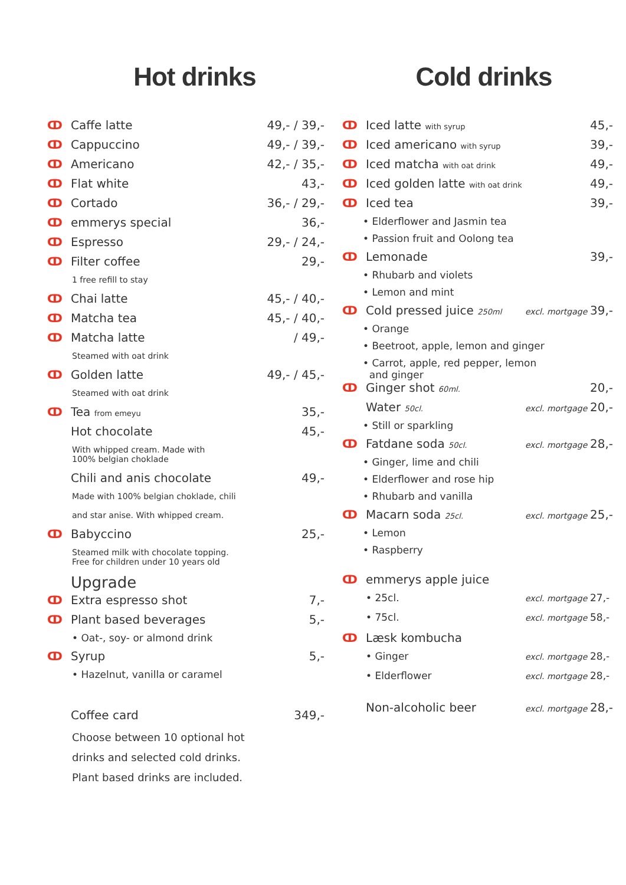Hot drinks
ↀ Caffe latte 49,- / 39,-
ↀ Cappuccino 49,- / 39,-
ↀ Americano 42,- / 35,-
ↀ Flat white 43,-
ↀ Cortado 36,- / 29,-
ↀ emmerys special 36,-
ↀ Espresso 29,- / 24,-
ↀ Filter coffee 29,-
1 free refill to stay
ↀ Chai latte 45,- / 40,-
ↀ Matcha tea 45,- / 40,-
ↀ Matcha latte / 49,-
Steamed with oat drink
ↀ Golden latte 49,- / 45,-
Steamed with oat drink
ↀ Tea from emeyu 35,-
Hot chocolate 45,-
With whipped cream. Made with
100% belgian choklade
Chili and anis chocolate 49,-
Made with 100% belgian choklade, chili
and star anise. With whipped cream.
ↀ Babyccino 25,-
Steamed milk with chocolate topping.
Free for children under 10 years old
Upgrade
ↀ Extra espresso shot 7,-
ↀ Plant based beverages 5,-
• Oat-, soy- or almond drink
ↀ Syrup 5,-
• Hazelnut, vanilla or caramel
Coffee card 349,-
Choose between 10 optional hot
drinks and selected cold drinks.
Plant based drinks are included.
Cold drinks
ↀ Iced latte with syrup 45,-
ↀ Iced americano with syrup 39,-
ↀ Iced matcha with oat drink 49,-
ↀ Iced golden latte with oat drink 49,-
ↀ Iced tea 39,-
• Elderflower and Jasmin tea
• Passion fruit and Oolong tea
ↀ Lemonade 39,-
• Rhubarb and violets
• Lemon and mint
ↀ Cold pressed juice 250ml excl. mortgage 39,-
• Orange
• Beetroot, apple, lemon and ginger
• Carrot, apple, red pepper, lemon
and ginger
ↀ Ginger shot 60ml. 20,-
Water 50cl. excl. mortgage 20,-
• Still or sparkling
ↀ Fatdane soda 50cl. excl. mortgage 28,-
• Ginger, lime and chili
• Elderflower and rose hip
• Rhubarb and vanilla
ↀ Macarn soda 25cl. excl. mortgage 25,-
• Lemon
• Raspberry
ↀ emmerys apple juice
• 25cl. excl. mortgage 27,-
• 75cl. excl. mortgage 58,-
ↀ Læsk kombucha
• Ginger excl. mortgage 28,-
• Elderflower excl. mortgage 28,-
Non-alcoholic beer excl. mortgage 28,-